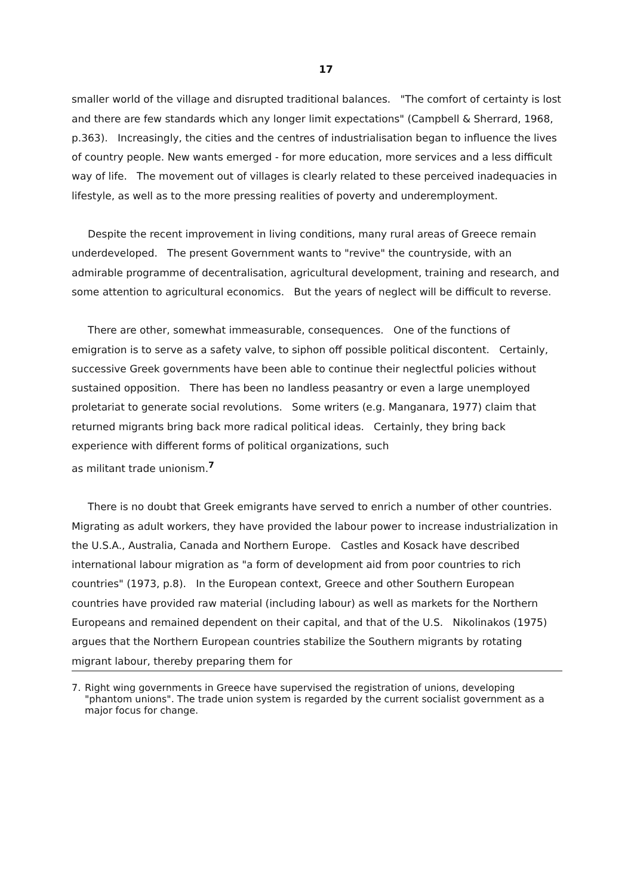17
smaller world of the village and disrupted traditional balances. "The comfort of certainty is lost and there are few standards which any longer limit expectations" (Campbell & Sherrard, 1968, p.363). Increasingly, the cities and the centres of industrialisation began to influence the lives of country people. New wants emerged - for more education, more services and a less difficult way of life. The movement out of villages is clearly related to these perceived inadequacies in lifestyle, as well as to the more pressing realities of poverty and underemployment.
Despite the recent improvement in living conditions, many rural areas of Greece remain underdeveloped. The present Government wants to "revive" the countryside, with an admirable programme of decentralisation, agricultural development, training and research, and some attention to agricultural economics. But the years of neglect will be difficult to reverse.
There are other, somewhat immeasurable, consequences. One of the functions of emigration is to serve as a safety valve, to siphon off possible political discontent. Certainly, successive Greek governments have been able to continue their neglectful policies without sustained opposition. There has been no landless peasantry or even a large unemployed proletariat to generate social revolutions. Some writers (e.g. Manganara, 1977) claim that returned migrants bring back more radical political ideas. Certainly, they bring back experience with different forms of political organizations, such
as militant trade unionism.<sup>7</sup>
There is no doubt that Greek emigrants have served to enrich a number of other countries. Migrating as adult workers, they have provided the labour power to increase industrialization in the U.S.A., Australia, Canada and Northern Europe. Castles and Kosack have described international labour migration as "a form of development aid from poor countries to rich countries" (1973, p.8). In the European context, Greece and other Southern European countries have provided raw material (including labour) as well as markets for the Northern Europeans and remained dependent on their capital, and that of the U.S. Nikolinakos (1975) argues that the Northern European countries stabilize the Southern migrants by rotating migrant labour, thereby preparing them for
7. Right wing governments in Greece have supervised the registration of unions, developing "phantom unions". The trade union system is regarded by the current socialist government as a major focus for change.